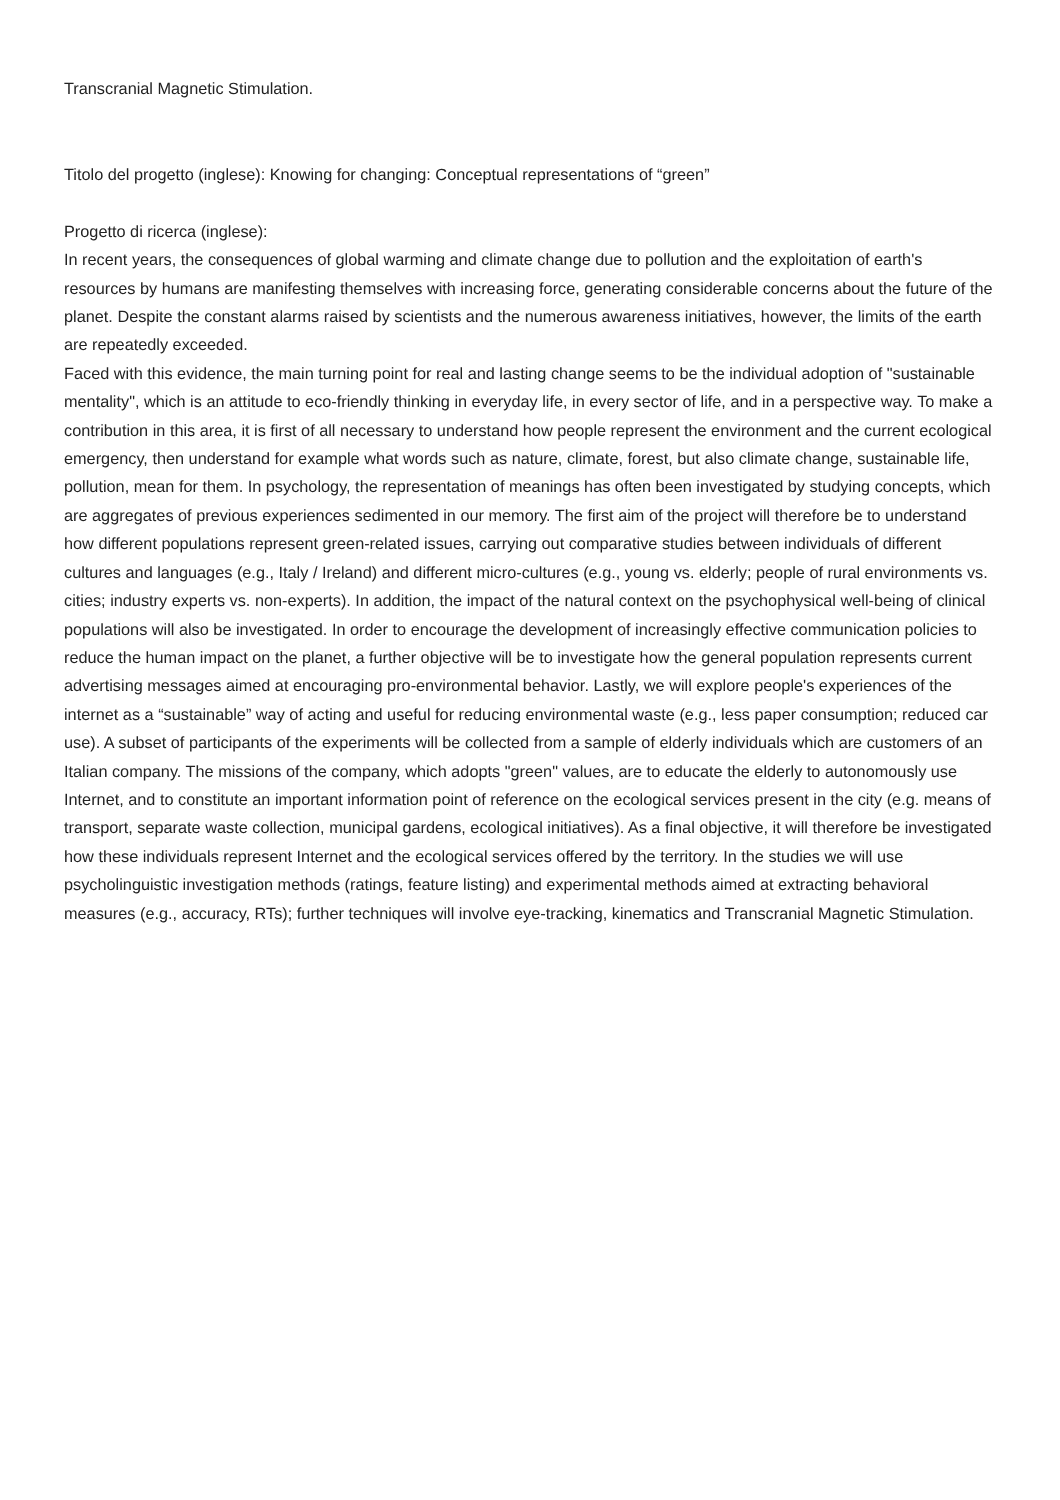Transcranial Magnetic Stimulation.
Titolo del progetto (inglese): Knowing for changing: Conceptual representations of “green”
Progetto di ricerca (inglese):
In recent years, the consequences of global warming and climate change due to pollution and the exploitation of earth's resources by humans are manifesting themselves with increasing force, generating considerable concerns about the future of the planet. Despite the constant alarms raised by scientists and the numerous awareness initiatives, however, the limits of the earth are repeatedly exceeded.
Faced with this evidence, the main turning point for real and lasting change seems to be the individual adoption of "sustainable mentality", which is an attitude to eco-friendly thinking in everyday life, in every sector of life, and in a perspective way. To make a contribution in this area, it is first of all necessary to understand how people represent the environment and the current ecological emergency, then understand for example what words such as nature, climate, forest, but also climate change, sustainable life, pollution, mean for them. In psychology, the representation of meanings has often been investigated by studying concepts, which are aggregates of previous experiences sedimented in our memory. The first aim of the project will therefore be to understand how different populations represent green-related issues, carrying out comparative studies between individuals of different cultures and languages (e.g., Italy / Ireland) and different micro-cultures (e.g., young vs. elderly; people of rural environments vs. cities; industry experts vs. non-experts). In addition, the impact of the natural context on the psychophysical well-being of clinical populations will also be investigated. In order to encourage the development of increasingly effective communication policies to reduce the human impact on the planet, a further objective will be to investigate how the general population represents current advertising messages aimed at encouraging pro-environmental behavior. Lastly, we will explore people's experiences of the internet as a “sustainable” way of acting and useful for reducing environmental waste (e.g., less paper consumption; reduced car use). A subset of participants of the experiments will be collected from a sample of elderly individuals which are customers of an Italian company. The missions of the company, which adopts "green" values, are to educate the elderly to autonomously use Internet, and to constitute an important information point of reference on the ecological services present in the city (e.g. means of transport, separate waste collection, municipal gardens, ecological initiatives). As a final objective, it will therefore be investigated how these individuals represent Internet and the ecological services offered by the territory. In the studies we will use psycholinguistic investigation methods (ratings, feature listing) and experimental methods aimed at extracting behavioral measures (e.g., accuracy, RTs); further techniques will involve eye-tracking, kinematics and Transcranial Magnetic Stimulation.